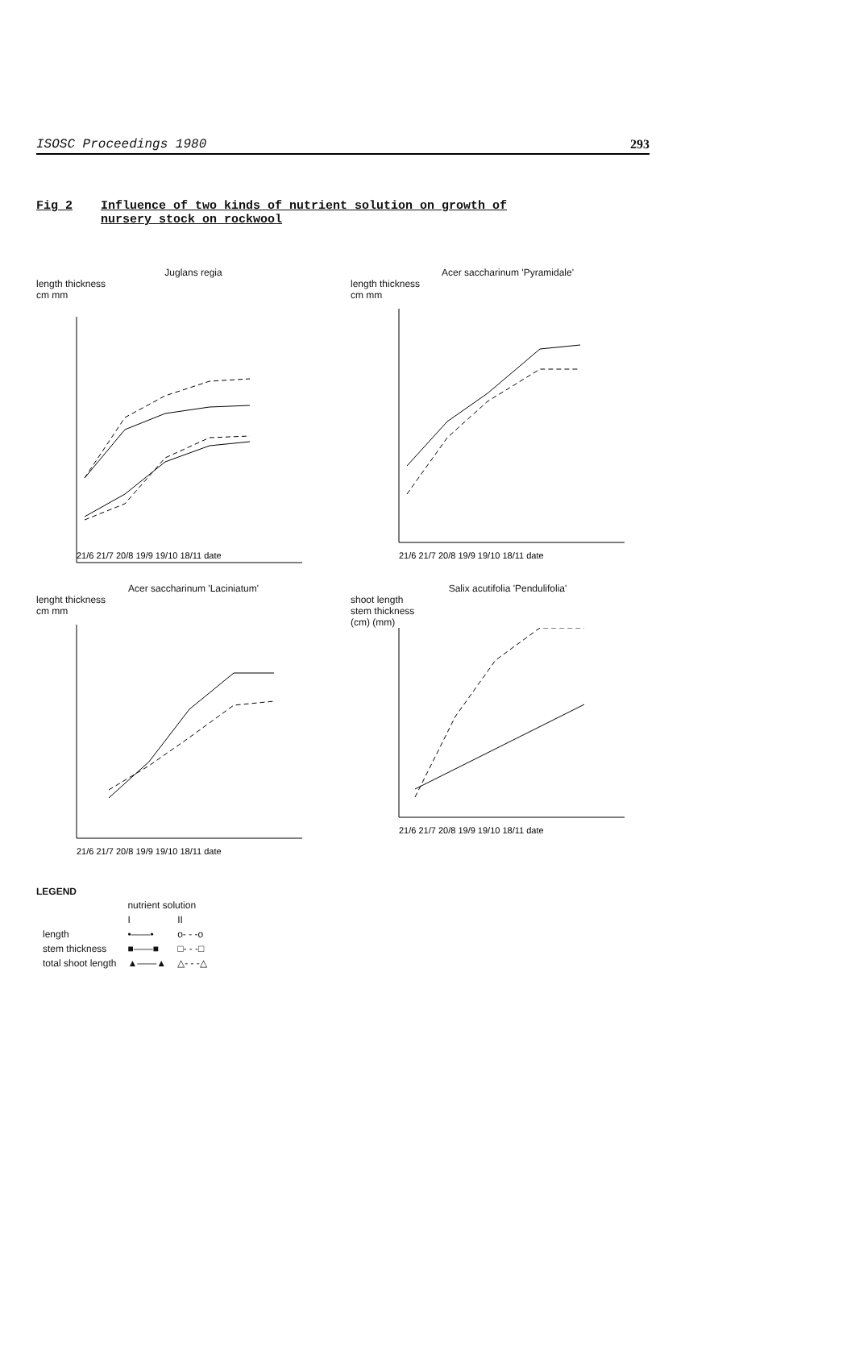ISOSC Proceedings 1980 293
Fig 2 Influence of two kinds of nutrient solution on growth of
nursery stock on rockwool
Juglans regia
length thickness
cm mm
21/6 21/7 20/8 19/9 19/10 18/11 date
Acer saccharinum 'Pyramidale'
length thickness
cm mm
21/6 21/7 20/8 19/9 19/10 18/11 date
Acer saccharinum 'Laciniatum'
lenght thickness
cm mm
21/6 21/7 20/8 19/9 19/10 18/11 date
Salix acutifolia 'Pendulifolia'
shoot length
stem thickness
(cm) (mm)
21/6 21/7 20/8 19/9 19/10 18/11 date
LEGEND
| | nutrient solution | |
| | I | II |
| length | •——• | o- - -o |
| stem thickness | ■——■ | □- - -□ |
| total shoot length | ▲——▲ | △- - -△ |